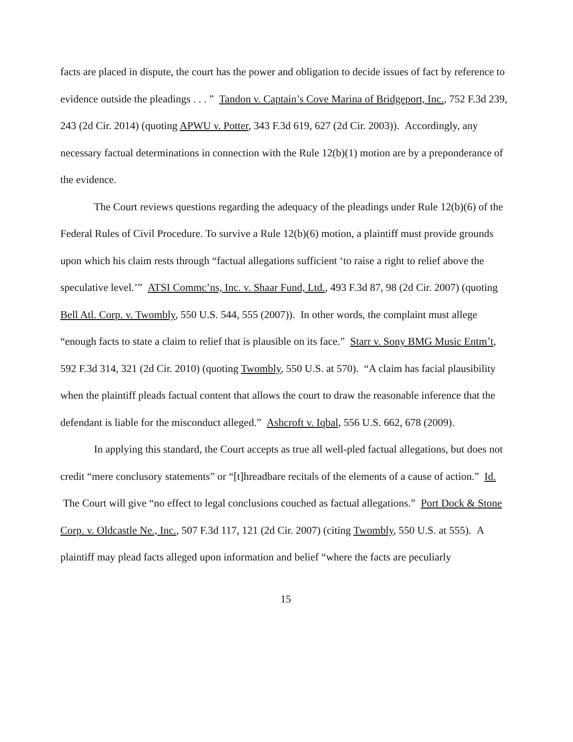facts are placed in dispute, the court has the power and obligation to decide issues of fact by reference to evidence outside the pleadings . . . ” Tandon v. Captain’s Cove Marina of Bridgeport, Inc., 752 F.3d 239, 243 (2d Cir. 2014) (quoting APWU v. Potter, 343 F.3d 619, 627 (2d Cir. 2003)). Accordingly, any necessary factual determinations in connection with the Rule 12(b)(1) motion are by a preponderance of the evidence.
The Court reviews questions regarding the adequacy of the pleadings under Rule 12(b)(6) of the Federal Rules of Civil Procedure. To survive a Rule 12(b)(6) motion, a plaintiff must provide grounds upon which his claim rests through “factual allegations sufficient ‘to raise a right to relief above the speculative level.’” ATSI Commc’ns, Inc. v. Shaar Fund, Ltd., 493 F.3d 87, 98 (2d Cir. 2007) (quoting Bell Atl. Corp. v. Twombly, 550 U.S. 544, 555 (2007)). In other words, the complaint must allege “enough facts to state a claim to relief that is plausible on its face.” Starr v. Sony BMG Music Entm’t, 592 F.3d 314, 321 (2d Cir. 2010) (quoting Twombly, 550 U.S. at 570). “A claim has facial plausibility when the plaintiff pleads factual content that allows the court to draw the reasonable inference that the defendant is liable for the misconduct alleged.” Ashcroft v. Iqbal, 556 U.S. 662, 678 (2009).
In applying this standard, the Court accepts as true all well-pled factual allegations, but does not credit “mere conclusory statements” or “[t]hreadbare recitals of the elements of a cause of action.” Id. The Court will give “no effect to legal conclusions couched as factual allegations.” Port Dock & Stone Corp. v. Oldcastle Ne., Inc., 507 F.3d 117, 121 (2d Cir. 2007) (citing Twombly, 550 U.S. at 555). A plaintiff may plead facts alleged upon information and belief “where the facts are peculiarly
15